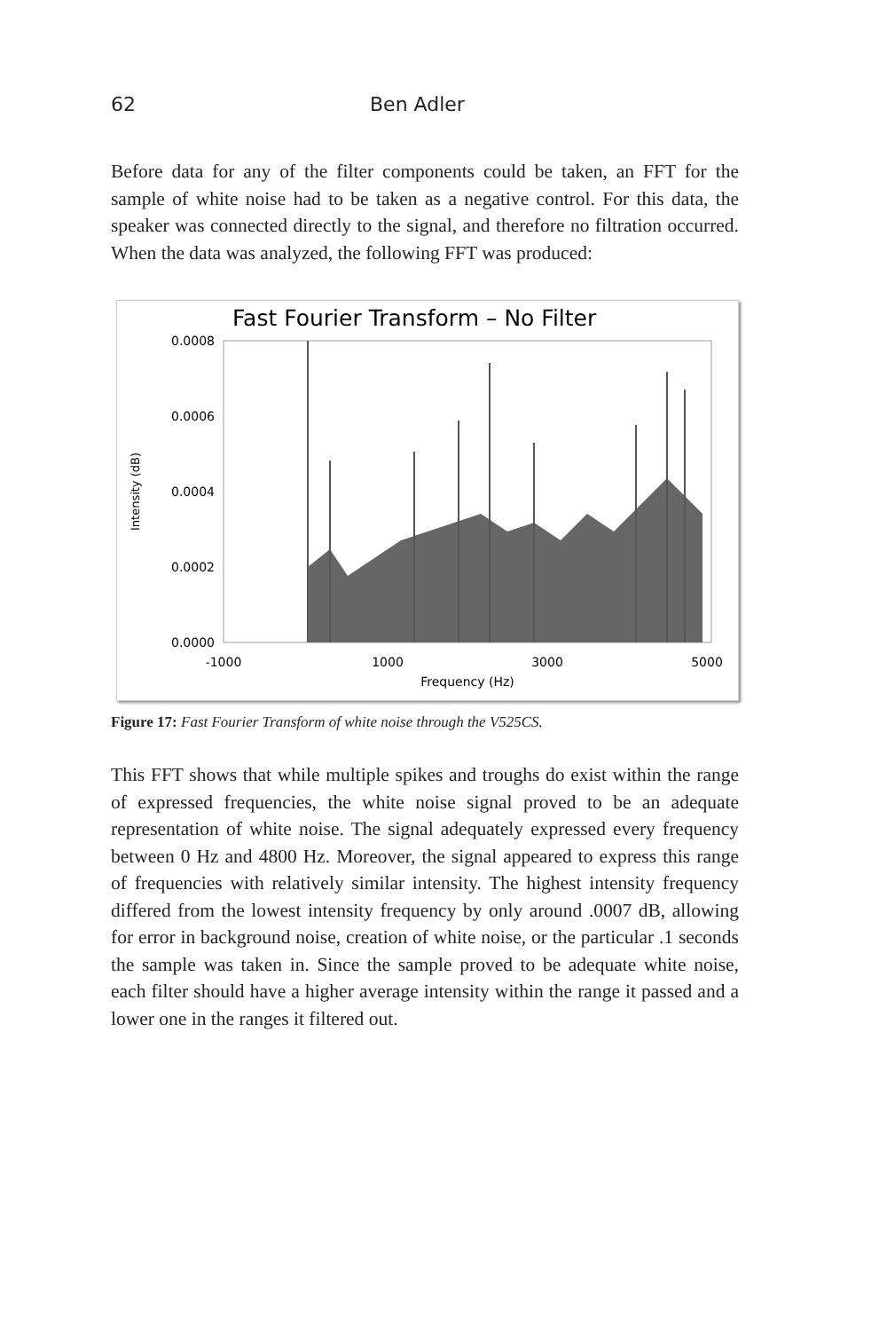62 Ben Adler
Before data for any of the filter components could be taken, an FFT for the sample of white noise had to be taken as a negative control. For this data, the speaker was connected directly to the signal, and therefore no filtration occurred. When the data was analyzed, the following FFT was produced:
Fast Fourier Transform – No Filter
0.0008
0.0006
0.0004
0.0002
0.0000
-1000
1000
3000
5000
Frequency (Hz)
Intensity (dB)
Figure 17: Fast Fourier Transform of white noise through the V525CS.
This FFT shows that while multiple spikes and troughs do exist within the range of expressed frequencies, the white noise signal proved to be an adequate representation of white noise. The signal adequately expressed every frequency between 0 Hz and 4800 Hz. Moreover, the signal appeared to express this range of frequencies with relatively similar intensity. The highest intensity frequency differed from the lowest intensity frequency by only around .0007 dB, allowing for error in background noise, creation of white noise, or the particular .1 seconds the sample was taken in. Since the sample proved to be adequate white noise, each filter should have a higher average intensity within the range it passed and a lower one in the ranges it filtered out.